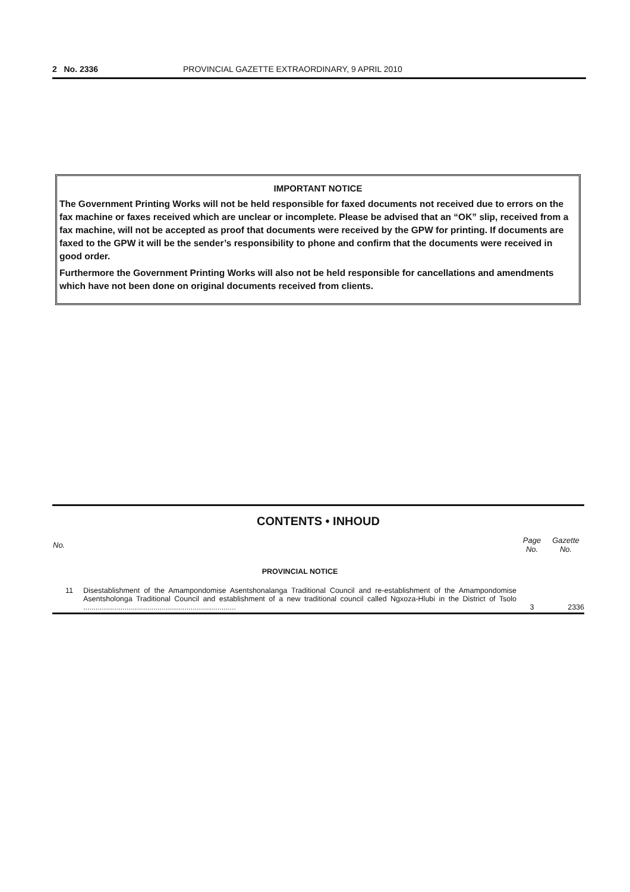2 No. 2336 PROVINCIAL GAZETTE EXTRAORDINARY, 9 APRIL 2010
IMPORTANT NOTICE
The Government Printing Works will not be held responsible for faxed documents not received due to errors on the fax machine or faxes received which are unclear or incomplete. Please be advised that an “OK” slip, received from a fax machine, will not be accepted as proof that documents were received by the GPW for printing. If documents are faxed to the GPW it will be the sender’s responsibility to phone and confirm that the documents were received in good order.
Furthermore the Government Printing Works will also not be held responsible for cancellations and amendments which have not been done on original documents received from clients.
CONTENTS • INHOUD
| No. | | Page No. | Gazette No. |
| --- | --- | --- | --- |
| | PROVINCIAL NOTICE | | |
| 11 | Disestablishment of the Amampondomise Asentshonalanga Traditional Council and re-establishment of the Amampondomise Asentsholonga Traditional Council and establishment of a new traditional council called Ngxoza-Hlubi in the District of Tsolo .......................................................................... | 3 | 2336 |